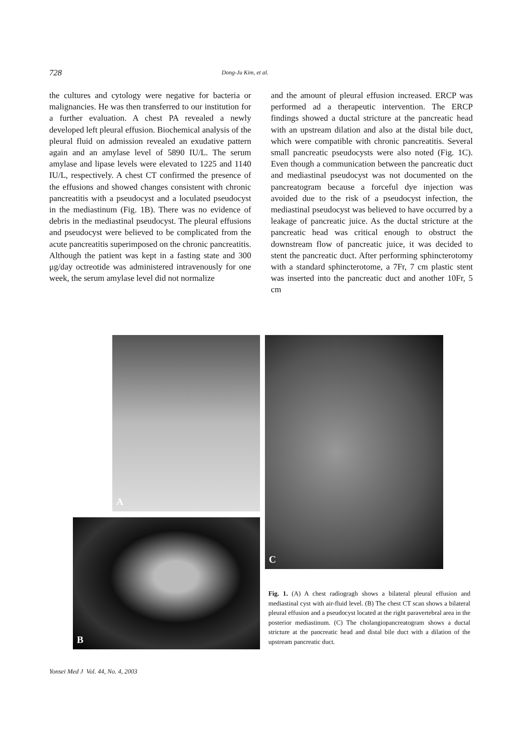728 Dong-Ju Kim, et al.
the cultures and cytology were negative for bacteria or malignancies. He was then transferred to our institution for a further evaluation. A chest PA revealed a newly developed left pleural effusion. Biochemical analysis of the pleural fluid on admission revealed an exudative pattern again and an amylase level of 5890 IU/L. The serum amylase and lipase levels were elevated to 1225 and 1140 IU/L, respectively. A chest CT confirmed the presence of the effusions and showed changes consistent with chronic pancreatitis with a pseudocyst and a loculated pseudocyst in the mediastinum (Fig. 1B). There was no evidence of debris in the mediastinal pseudocyst. The pleural effusions and pseudocyst were believed to be complicated from the acute pancreatitis superimposed on the chronic pancreatitis. Although the patient was kept in a fasting state and 300 μg/day octreotide was administered intravenously for one week, the serum amylase level did not normalize
and the amount of pleural effusion increased. ERCP was performed ad a therapeutic intervention. The ERCP findings showed a ductal stricture at the pancreatic head with an upstream dilation and also at the distal bile duct, which were compatible with chronic pancreatitis. Several small pancreatic pseudocysts were also noted (Fig. 1C). Even though a communication between the pancreatic duct and mediastinal pseudocyst was not documented on the pancreatogram because a forceful dye injection was avoided due to the risk of a pseudocyst infection, the mediastinal pseudocyst was believed to have occurred by a leakage of pancreatic juice. As the ductal stricture at the pancreatic head was critical enough to obstruct the downstream flow of pancreatic juice, it was decided to stent the pancreatic duct. After performing sphincterotomy with a standard sphincterotome, a 7Fr, 7 cm plastic stent was inserted into the pancreatic duct and another 10Fr, 5 cm
A
B
C
Fig. 1. (A) A chest radiogragh shows a bilateral pleural effusion and mediastinal cyst with air-fluid level. (B) The chest CT scan shows a bilateral pleural effusion and a pseudocyst located at the right paravertebral area in the posterior mediastinum. (C) The cholangiopancreatogram shows a ductal stricture at the pancreatic head and distal bile duct with a dilation of the upstream pancreatic duct.
Yonsei Med J Vol. 44, No. 4, 2003